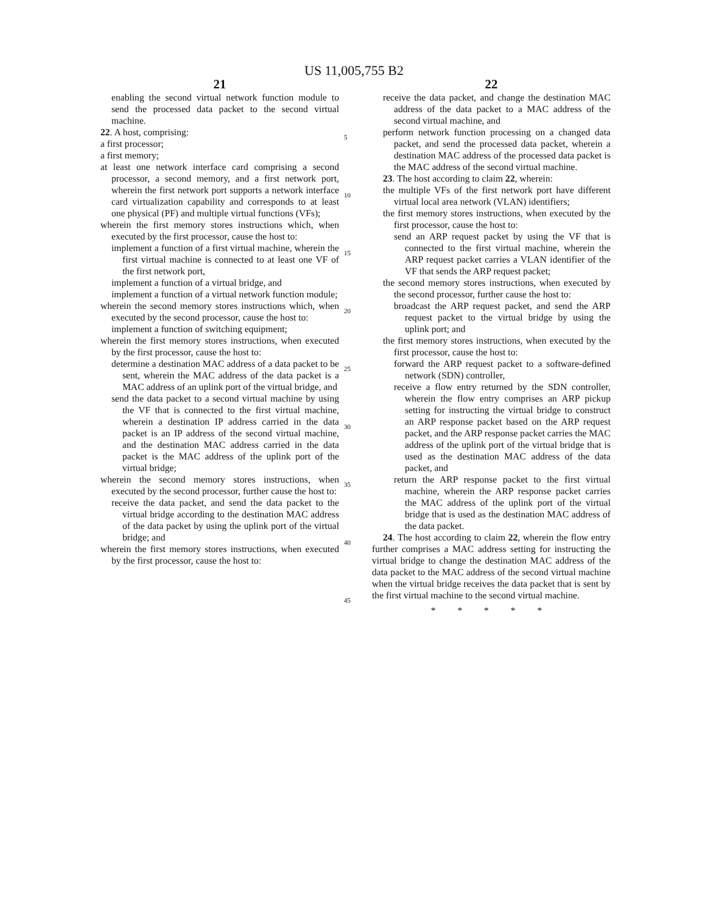US 11,005,755 B2
21
enabling the second virtual network function module to send the processed data packet to the second virtual machine.
22. A host, comprising:
a first processor;
a first memory;
at least one network interface card comprising a second processor, a second memory, and a first network port, wherein the first network port supports a network interface card virtualization capability and corresponds to at least one physical (PF) and multiple virtual functions (VFs);
wherein the first memory stores instructions which, when executed by the first processor, cause the host to:
implement a function of a first virtual machine, wherein the first virtual machine is connected to at least one VF of the first network port,
implement a function of a virtual bridge, and
implement a function of a virtual network function module;
wherein the second memory stores instructions which, when executed by the second processor, cause the host to:
implement a function of switching equipment;
wherein the first memory stores instructions, when executed by the first processor, cause the host to:
determine a destination MAC address of a data packet to be sent, wherein the MAC address of the data packet is a MAC address of an uplink port of the virtual bridge, and
send the data packet to a second virtual machine by using the VF that is connected to the first virtual machine, wherein a destination IP address carried in the data packet is an IP address of the second virtual machine, and the destination MAC address carried in the data packet is the MAC address of the uplink port of the virtual bridge;
wherein the second memory stores instructions, when executed by the second processor, further cause the host to:
receive the data packet, and send the data packet to the virtual bridge according to the destination MAC address of the data packet by using the uplink port of the virtual bridge; and
wherein the first memory stores instructions, when executed by the first processor, cause the host to:
5
10
15
20
25
30
35
40
45
22
receive the data packet, and change the destination MAC address of the data packet to a MAC address of the second virtual machine, and
perform network function processing on a changed data packet, and send the processed data packet, wherein a destination MAC address of the processed data packet is the MAC address of the second virtual machine.
23. The host according to claim 22, wherein:
the multiple VFs of the first network port have different virtual local area network (VLAN) identifiers;
the first memory stores instructions, when executed by the first processor, cause the host to:
send an ARP request packet by using the VF that is connected to the first virtual machine, wherein the ARP request packet carries a VLAN identifier of the VF that sends the ARP request packet;
the second memory stores instructions, when executed by the second processor, further cause the host to:
broadcast the ARP request packet, and send the ARP request packet to the virtual bridge by using the uplink port; and
the first memory stores instructions, when executed by the first processor, cause the host to:
forward the ARP request packet to a software-defined network (SDN) controller,
receive a flow entry returned by the SDN controller, wherein the flow entry comprises an ARP pickup setting for instructing the virtual bridge to construct an ARP response packet based on the ARP request packet, and the ARP response packet carries the MAC address of the uplink port of the virtual bridge that is used as the destination MAC address of the data packet, and
return the ARP response packet to the first virtual machine, wherein the ARP response packet carries the MAC address of the uplink port of the virtual bridge that is used as the destination MAC address of the data packet.
24. The host according to claim 22, wherein the flow entry further comprises a MAC address setting for instructing the virtual bridge to change the destination MAC address of the data packet to the MAC address of the second virtual machine when the virtual bridge receives the data packet that is sent by the first virtual machine to the second virtual machine.
* * * * *